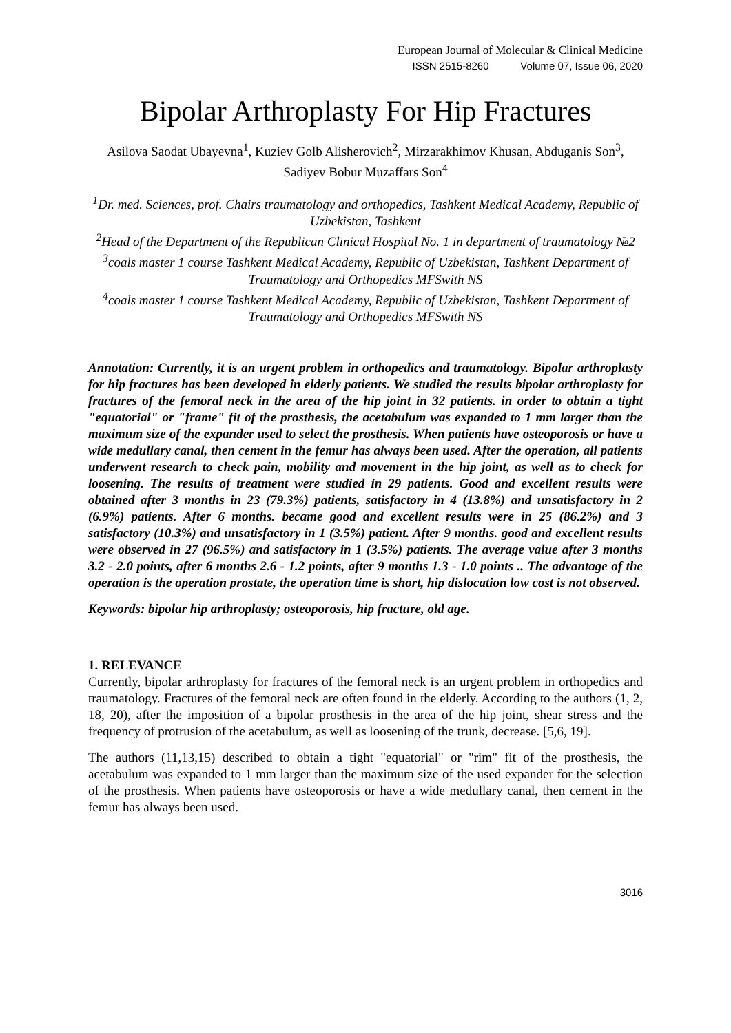European Journal of Molecular & Clinical Medicine
ISSN 2515-8260 Volume 07, Issue 06, 2020
Bipolar Arthroplasty For Hip Fractures
Asilova Saodat Ubayevna<sup>1</sup>, Kuziev Golb Alisherovich<sup>2</sup>, Mirzarakhimov Khusan, Abduganis Son<sup>3</sup>, Sadiyev Bobur Muzaffars Son<sup>4</sup>
<sup>1</sup> Dr. med. Sciences, prof. Chairs traumatology and orthopedics, Tashkent Medical Academy, Republic of Uzbekistan, Tashkent
<sup>2</sup> Head of the Department of the Republican Clinical Hospital No. 1 in department of traumatology №2
<sup>3</sup> coals master 1 course Tashkent Medical Academy, Republic of Uzbekistan, Tashkent Department of Traumatology and Orthopedics MFSwith NS
<sup>4</sup> coals master 1 course Tashkent Medical Academy, Republic of Uzbekistan, Tashkent Department of Traumatology and Orthopedics MFSwith NS
Annotation: Currently, it is an urgent problem in orthopedics and traumatology. Bipolar arthroplasty for hip fractures has been developed in elderly patients. We studied the results bipolar arthroplasty for fractures of the femoral neck in the area of the hip joint in 32 patients. in order to obtain a tight "equatorial" or "frame" fit of the prosthesis, the acetabulum was expanded to 1 mm larger than the maximum size of the expander used to select the prosthesis. When patients have osteoporosis or have a wide medullary canal, then cement in the femur has always been used. After the operation, all patients underwent research to check pain, mobility and movement in the hip joint, as well as to check for loosening. The results of treatment were studied in 29 patients. Good and excellent results were obtained after 3 months in 23 (79.3%) patients, satisfactory in 4 (13.8%) and unsatisfactory in 2 (6.9%) patients. After 6 months. became good and excellent results were in 25 (86.2%) and 3 satisfactory (10.3%) and unsatisfactory in 1 (3.5%) patient. After 9 months. good and excellent results were observed in 27 (96.5%) and satisfactory in 1 (3.5%) patients. The average value after 3 months 3.2 - 2.0 points, after 6 months 2.6 - 1.2 points, after 9 months 1.3 - 1.0 points .. The advantage of the operation is the operation prostate, the operation time is short, hip dislocation low cost is not observed.
Keywords: bipolar hip arthroplasty; osteoporosis, hip fracture, old age.
1. RELEVANCE
Currently, bipolar arthroplasty for fractures of the femoral neck is an urgent problem in orthopedics and traumatology. Fractures of the femoral neck are often found in the elderly. According to the authors (1, 2, 18, 20), after the imposition of a bipolar prosthesis in the area of the hip joint, shear stress and the frequency of protrusion of the acetabulum, as well as loosening of the trunk, decrease. [5,6, 19].
The authors (11,13,15) described to obtain a tight "equatorial" or "rim" fit of the prosthesis, the acetabulum was expanded to 1 mm larger than the maximum size of the used expander for the selection of the prosthesis. When patients have osteoporosis or have a wide medullary canal, then cement in the femur has always been used.
3016